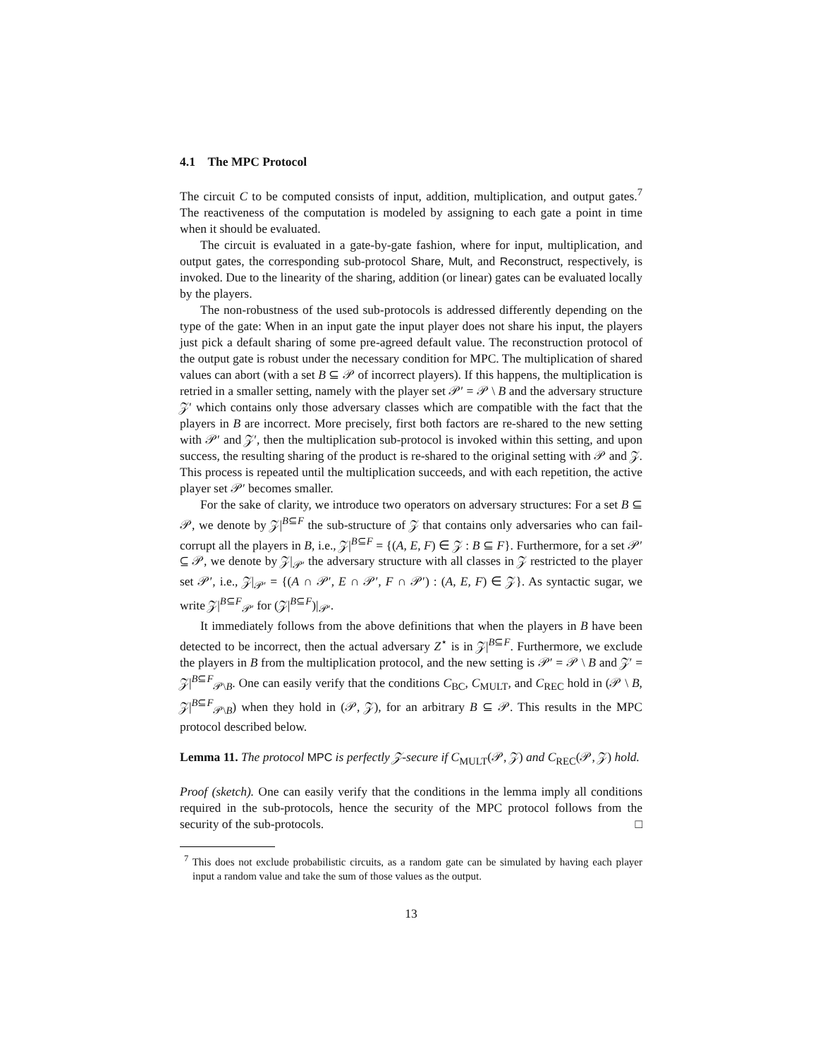4.1 The MPC Protocol
The circuit C to be computed consists of input, addition, multiplication, and output gates.<sup>7</sup> The reactiveness of the computation is modeled by assigning to each gate a point in time when it should be evaluated.
The circuit is evaluated in a gate-by-gate fashion, where for input, multiplication, and output gates, the corresponding sub-protocol Share, Mult, and Reconstruct, respectively, is invoked. Due to the linearity of the sharing, addition (or linear) gates can be evaluated locally by the players.
The non-robustness of the used sub-protocols is addressed differently depending on the type of the gate: When in an input gate the input player does not share his input, the players just pick a default sharing of some pre-agreed default value. The reconstruction protocol of the output gate is robust under the necessary condition for MPC. The multiplication of shared values can abort (with a set B ⊆ 𝒫 of incorrect players). If this happens, the multiplication is retried in a smaller setting, namely with the player set 𝒫′ = 𝒫 \ B and the adversary structure 𝒵′ which contains only those adversary classes which are compatible with the fact that the players in B are incorrect. More precisely, first both factors are re-shared to the new setting with 𝒫′ and 𝒵′, then the multiplication sub-protocol is invoked within this setting, and upon success, the resulting sharing of the product is re-shared to the original setting with 𝒫 and 𝒵. This process is repeated until the multiplication succeeds, and with each repetition, the active player set 𝒫′ becomes smaller.
For the sake of clarity, we introduce two operators on adversary structures: For a set B ⊆ 𝒫, we denote by 𝒵|<sup>B⊆F</sup> the sub-structure of 𝒵 that contains only adversaries who can fail-corrupt all the players in B, i.e., 𝒵|<sup>B⊆F</sup> = {(A, E, F) ∈ 𝒵 : B ⊆ F}. Furthermore, for a set 𝒫′ ⊆ 𝒫, we denote by 𝒵|<sub>𝒫′</sub> the adversary structure with all classes in 𝒵 restricted to the player set 𝒫′, i.e., 𝒵|<sub>𝒫′</sub> = {(A ∩ 𝒫′, E ∩ 𝒫′, F ∩ 𝒫′) : (A, E, F) ∈ 𝒵}. As syntactic sugar, we write 𝒵|<sup>B⊆F</sup><sub>𝒫′</sub> for (𝒵|<sup>B⊆F</sup>)|<sub>𝒫′</sub>.
It immediately follows from the above definitions that when the players in B have been detected to be incorrect, then the actual adversary Z<sup>⋆</sup> is in 𝒵|<sup>B⊆F</sup>. Furthermore, we exclude the players in B from the multiplication protocol, and the new setting is 𝒫′ = 𝒫 \ B and 𝒵′ = 𝒵|<sup>B⊆F</sup><sub>𝒫\B</sub>. One can easily verify that the conditions C<sub>BC</sub>, C<sub>MULT</sub>, and C<sub>REC</sub> hold in (𝒫 \ B, 𝒵|<sup>B⊆F</sup><sub>𝒫\B</sub>) when they hold in (𝒫, 𝒵), for an arbitrary B ⊆ 𝒫. This results in the MPC protocol described below.
Lemma 11. The protocol MPC is perfectly 𝒵-secure if C<sub>MULT</sub>(𝒫, 𝒵) and C<sub>REC</sub>(𝒫, 𝒵) hold.
Proof (sketch). One can easily verify that the conditions in the lemma imply all conditions required in the sub-protocols, hence the security of the MPC protocol follows from the security of the sub-protocols. □
<sup>7</sup> This does not exclude probabilistic circuits, as a random gate can be simulated by having each player input a random value and take the sum of those values as the output.
13